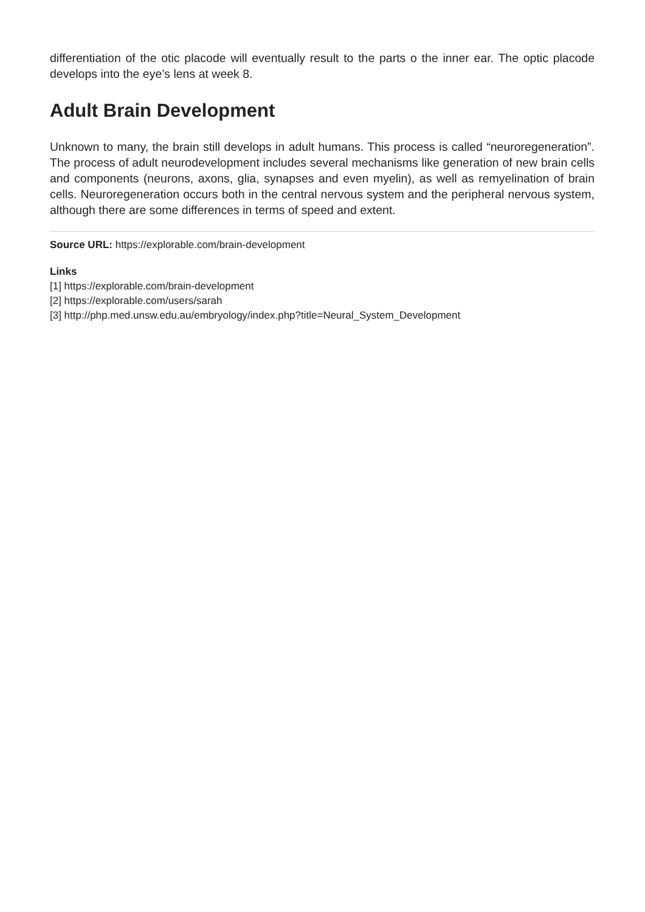differentiation of the otic placode will eventually result to the parts o the inner ear. The optic placode develops into the eye’s lens at week 8.
Adult Brain Development
Unknown to many, the brain still develops in adult humans. This process is called “neuroregeneration”. The process of adult neurodevelopment includes several mechanisms like generation of new brain cells and components (neurons, axons, glia, synapses and even myelin), as well as remyelination of brain cells. Neuroregeneration occurs both in the central nervous system and the peripheral nervous system, although there are some differences in terms of speed and extent.
Source URL: https://explorable.com/brain-development
Links
[1] https://explorable.com/brain-development
[2] https://explorable.com/users/sarah
[3] http://php.med.unsw.edu.au/embryology/index.php?title=Neural_System_Development